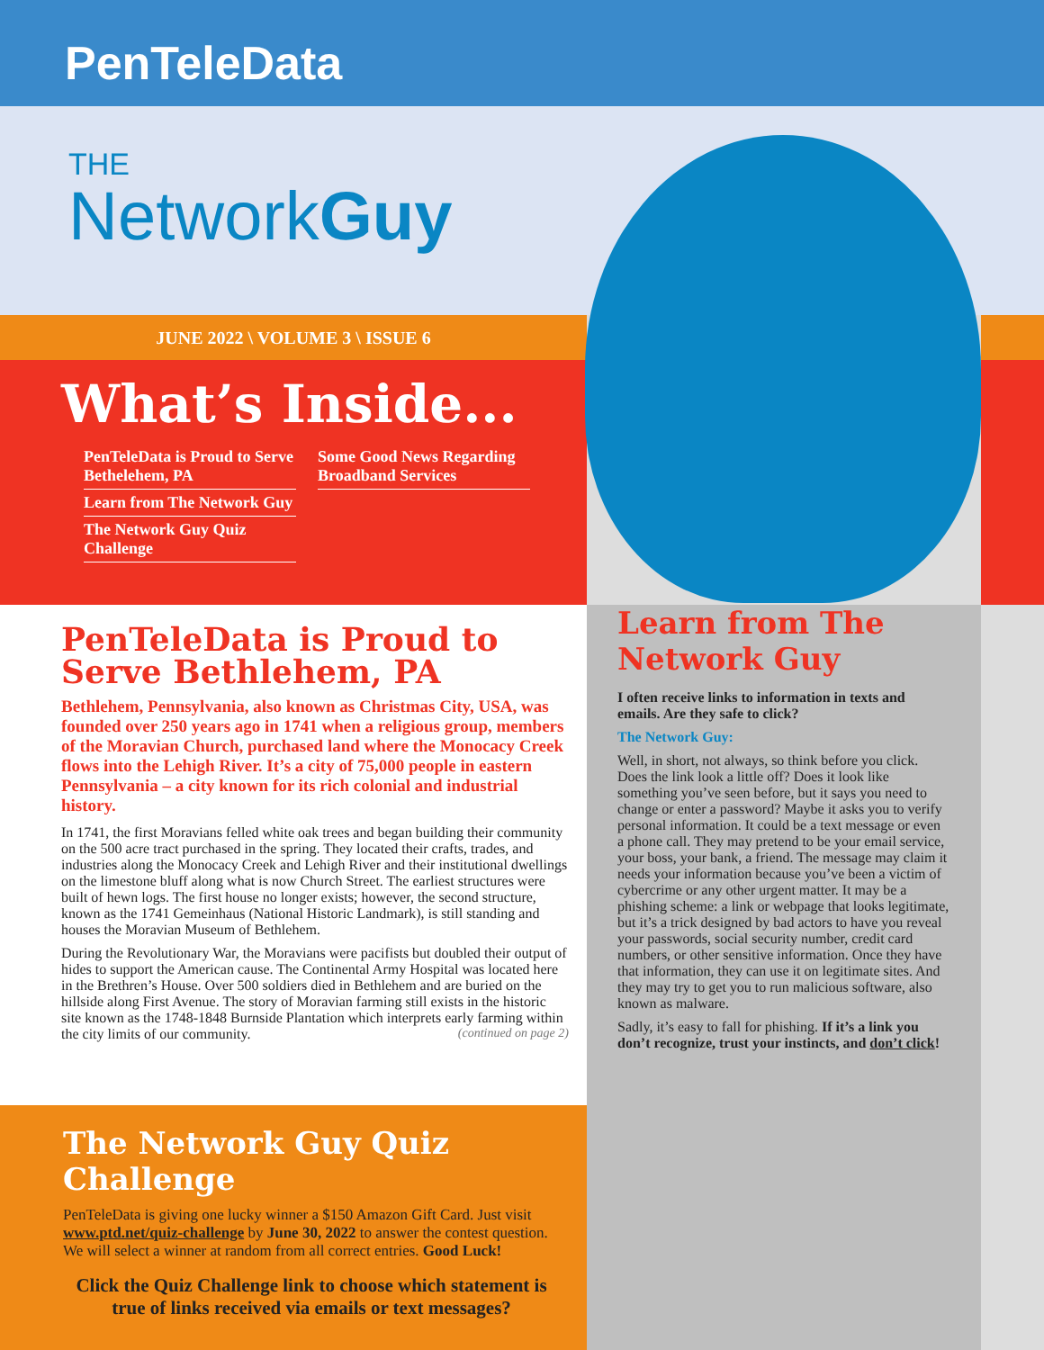PenTeleData
THE
NetworkGuy
JUNE 2022 \ VOLUME 3 \ ISSUE 6
What’s Inside...
PenTeleData is Proud to Serve Bethelehem, PA
Learn from The Network Guy
The Network Guy Quiz Challenge
Some Good News Regarding Broadband Services
PenTeleData is Proud to Serve Bethlehem, PA
Bethlehem, Pennsylvania, also known as Christmas City, USA, was founded over 250 years ago in 1741 when a religious group, members of the Moravian Church, purchased land where the Monocacy Creek flows into the Lehigh River. It’s a city of 75,000 people in eastern Pennsylvania – a city known for its rich colonial and industrial history.
In 1741, the first Moravians felled white oak trees and began building their community on the 500 acre tract purchased in the spring. They located their crafts, trades, and industries along the Monocacy Creek and Lehigh River and their institutional dwellings on the limestone bluff along what is now Church Street. The earliest structures were built of hewn logs. The first house no longer exists; however, the second structure, known as the 1741 Gemeinhaus (National Historic Landmark), is still standing and houses the Moravian Museum of Bethlehem.
During the Revolutionary War, the Moravians were pacifists but doubled their output of hides to support the American cause. The Continental Army Hospital was located here in the Brethren’s House. Over 500 soldiers died in Bethlehem and are buried on the hillside along First Avenue. The story of Moravian farming still exists in the historic site known as the 1748-1848 Burnside Plantation which interprets early farming within the city limits of our community. (continued on page 2)
Learn from The Network Guy
I often receive links to information in texts and emails. Are they safe to click?
The Network Guy:
Well, in short, not always, so think before you click. Does the link look a little off? Does it look like something you’ve seen before, but it says you need to change or enter a password? Maybe it asks you to verify personal information. It could be a text message or even a phone call. They may pretend to be your email service, your boss, your bank, a friend. The message may claim it needs your information because you’ve been a victim of cybercrime or any other urgent matter. It may be a phishing scheme: a link or webpage that looks legitimate, but it’s a trick designed by bad actors to have you reveal your passwords, social security number, credit card numbers, or other sensitive information. Once they have that information, they can use it on legitimate sites. And they may try to get you to run malicious software, also known as malware.
Sadly, it’s easy to fall for phishing. If it’s a link you don’t recognize, trust your instincts, and don’t click!
The Network Guy Quiz Challenge
PenTeleData is giving one lucky winner a $150 Amazon Gift Card. Just visit www.ptd.net/quiz-challenge by June 30, 2022 to answer the contest question. We will select a winner at random from all correct entries. Good Luck!
Click the Quiz Challenge link to choose which statement is true of links received via emails or text messages?